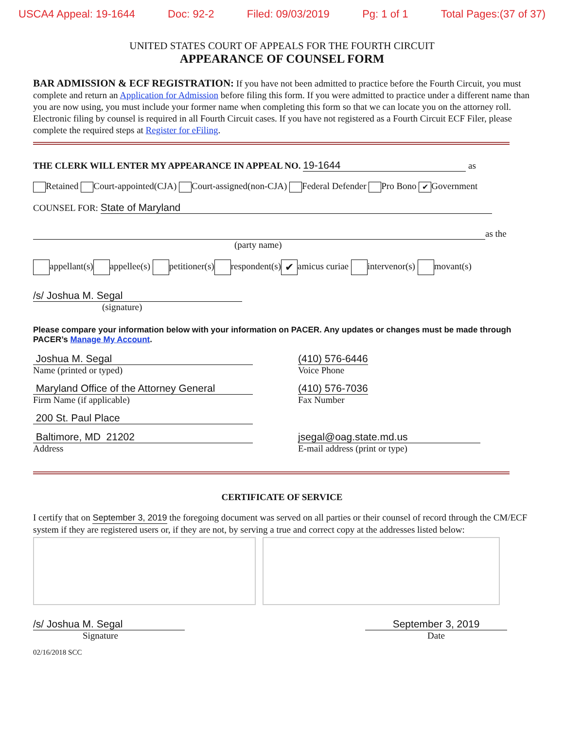USCA4 Appeal: 19-1644 Doc: 92-2 Filed: 09/03/2019 Pg: 1 of 1 Total Pages:(37 of 37)
UNITED STATES COURT OF APPEALS FOR THE FOURTH CIRCUIT
APPEARANCE OF COUNSEL FORM
BAR ADMISSION & ECF REGISTRATION: If you have not been admitted to practice before the Fourth Circuit, you must complete and return an Application for Admission before filing this form. If you were admitted to practice under a different name than you are now using, you must include your former name when completing this form so that we can locate you on the attorney roll. Electronic filing by counsel is required in all Fourth Circuit cases. If you have not registered as a Fourth Circuit ECF Filer, please complete the required steps at Register for eFiling.
THE CLERK WILL ENTER MY APPEARANCE IN APPEAL NO. 19-1644 as
Retained Court-appointed(CJA) Court-assigned(non-CJA) Federal Defender Pro Bono ✔ Government
COUNSEL FOR: State of Maryland
as the
(party name)
appellant(s) appellee(s) petitioner(s) respondent(s) ✔ amicus curiae intervenor(s) movant(s)
/s/ Joshua M. Segal
(signature)
Please compare your information below with your information on PACER. Any updates or changes must be made through PACER’s Manage My Account.
Joshua M. Segal
Name (printed or typed)
(410) 576-6446
Voice Phone
Maryland Office of the Attorney General
Firm Name (if applicable)
(410) 576-7036
Fax Number
200 St. Paul Place
Baltimore, MD 21202
Address
jsegal@oag.state.md.us
E-mail address (print or type)
CERTIFICATE OF SERVICE
I certify that on September 3, 2019 the foregoing document was served on all parties or their counsel of record through the CM/ECF system if they are registered users or, if they are not, by serving a true and correct copy at the addresses listed below:
/s/ Joshua M. Segal
Signature
September 3, 2019
Date
02/16/2018 SCC